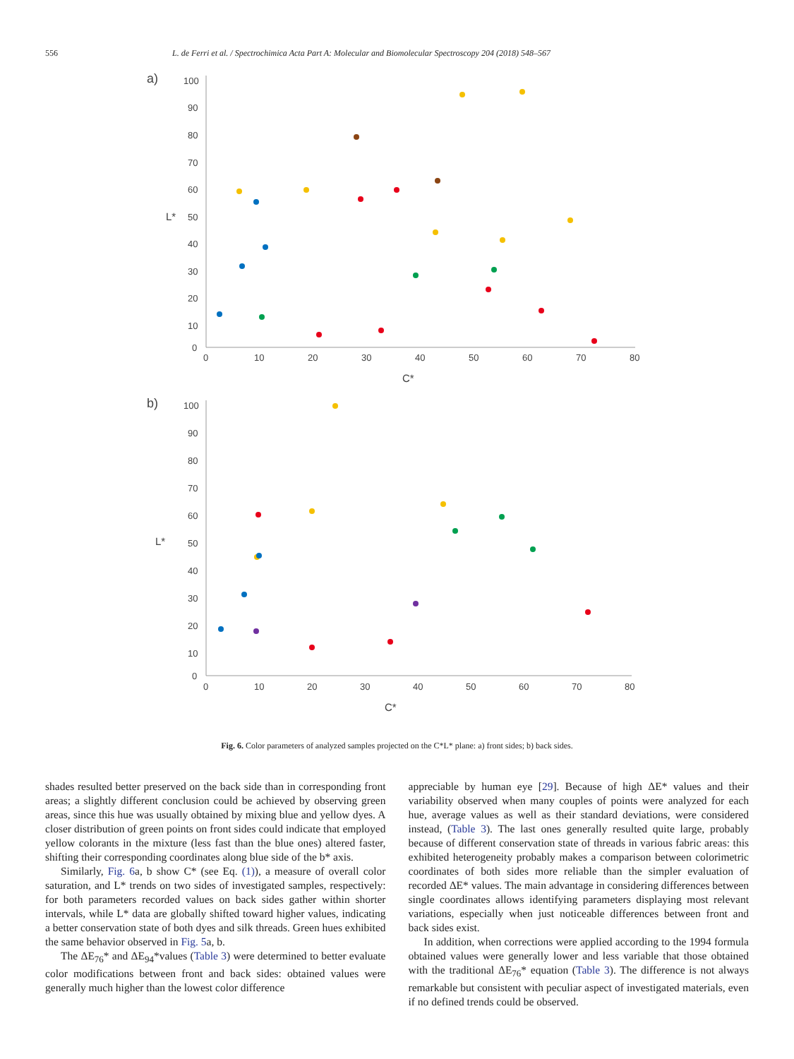556 L. de Ferri et al. / Spectrochimica Acta Part A: Molecular and Biomolecular Spectroscopy 204 (2018) 548–567
a)
100
90
80
70
60
50
40
30
20
10
0
L*
0
10
20
30
40
50
60
70
80
C*
b)
100
90
80
70
60
50
40
30
20
10
0
L*
0
10
20
30
40
50
60
70
80
C*
Fig. 6. Color parameters of analyzed samples projected on the C*L* plane: a) front sides; b) back sides.
shades resulted better preserved on the back side than in corresponding front areas; a slightly different conclusion could be achieved by observing green areas, since this hue was usually obtained by mixing blue and yellow dyes. A closer distribution of green points on front sides could indicate that employed yellow colorants in the mixture (less fast than the blue ones) altered faster, shifting their corresponding coordinates along blue side of the b* axis.
Similarly, Fig. 6a, b show C* (see Eq. (1)), a measure of overall color saturation, and L* trends on two sides of investigated samples, respectively: for both parameters recorded values on back sides gather within shorter intervals, while L* data are globally shifted toward higher values, indicating a better conservation state of both dyes and silk threads. Green hues exhibited the same behavior observed in Fig. 5a, b.
The ΔE<sub>76</sub>* and ΔE<sub>94</sub>*values (Table 3) were determined to better evaluate color modifications between front and back sides: obtained values were generally much higher than the lowest color difference
appreciable by human eye [29]. Because of high ΔE* values and their variability observed when many couples of points were analyzed for each hue, average values as well as their standard deviations, were considered instead, (Table 3). The last ones generally resulted quite large, probably because of different conservation state of threads in various fabric areas: this exhibited heterogeneity probably makes a comparison between colorimetric coordinates of both sides more reliable than the simpler evaluation of recorded ΔE* values. The main advantage in considering differences between single coordinates allows identifying parameters displaying most relevant variations, especially when just noticeable differences between front and back sides exist.
In addition, when corrections were applied according to the 1994 formula obtained values were generally lower and less variable that those obtained with the traditional ΔE<sub>76</sub>* equation (Table 3). The difference is not always remarkable but consistent with peculiar aspect of investigated materials, even if no defined trends could be observed.